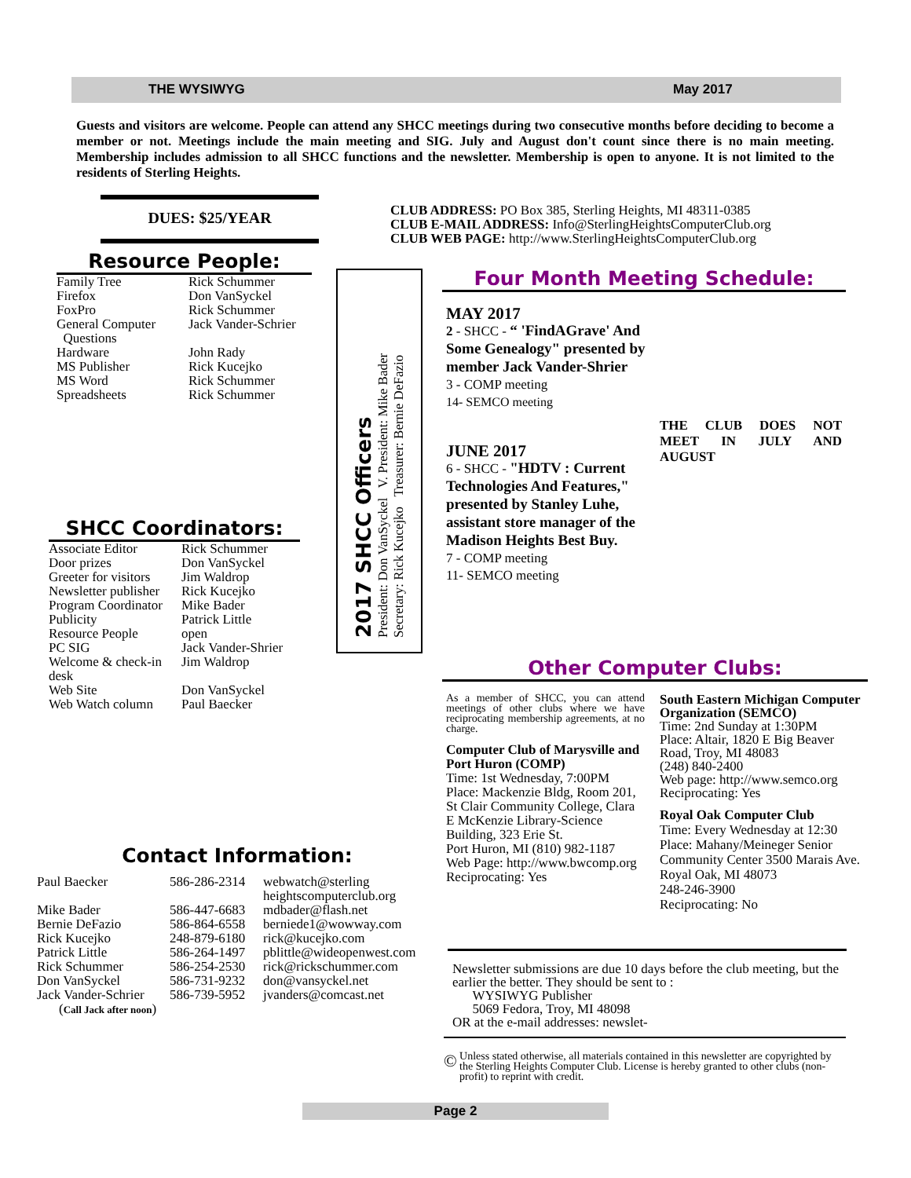THE WYSIWYG May 2017
Guests and visitors are welcome. People can attend any SHCC meetings during two consecutive months before deciding to become a member or not. Meetings include the main meeting and SIG. July and August don't count since there is no main meeting. Membership includes admission to all SHCC functions and the newsletter. Membership is open to anyone. It is not limited to the residents of Sterling Heights.
DUES: $25/YEAR
CLUB ADDRESS: PO Box 385, Sterling Heights, MI 48311-0385
CLUB E-MAIL ADDRESS: Info@SterlingHeightsComputerClub.org
CLUB WEB PAGE: http://www.SterlingHeightsComputerClub.org
Resource People:
| Family Tree | Rick Schummer |
| Firefox | Don VanSyckel |
| FoxPro | Rick Schummer |
| General Computer Questions | Jack Vander-Schrier |
| Hardware | John Rady |
| MS Publisher | Rick Kucejko |
| MS Word | Rick Schummer |
| Spreadsheets | Rick Schummer |
SHCC Coordinators:
| Associate Editor | Rick Schummer |
| Door prizes | Don VanSyckel |
| Greeter for visitors | Jim Waldrop |
| Newsletter publisher | Rick Kucejko |
| Program Coordinator | Mike Bader |
| Publicity | Patrick Little |
| Resource People | open |
| PC SIG | Jack Vander-Shrier |
| Welcome & check-in desk | Jim Waldrop |
| Web Site | Don VanSyckel |
| Web Watch column | Paul Baecker |
2017 SHCC Officers
President: Don VanSyckel V. President: Mike Bader
Secretary: Rick Kucejko Treasurer: Bernie DeFazio
Four Month Meeting Schedule:
MAY 2017
2 - SHCC - “ 'FindAGrave' And Some Genealogy" presented by member Jack Vander-Shrier
3 - COMP meeting
14- SEMCO meeting
JUNE 2017
6 - SHCC - "HDTV : Current Technologies And Features," presented by Stanley Luhe, assistant store manager of the Madison Heights Best Buy.
7 - COMP meeting
11- SEMCO meeting
THE CLUB DOES NOT MEET IN JULY AND AUGUST
Other Computer Clubs:
As a member of SHCC, you can attend meetings of other clubs where we have reciprocating membership agreements, at no charge.
Computer Club of Marysville and Port Huron (COMP)
Time: 1st Wednesday, 7:00PM
Place: Mackenzie Bldg, Room 201, St Clair Community College, Clara E McKenzie Library-Science Building, 323 Erie St.
Port Huron, MI (810) 982-1187
Web Page: http://www.bwcomp.org
Reciprocating: Yes
South Eastern Michigan Computer Organization (SEMCO)
Time: 2nd Sunday at 1:30PM
Place: Altair, 1820 E Big Beaver Road, Troy, MI 48083
(248) 840-2400
Web page: http://www.semco.org
Reciprocating: Yes
Royal Oak Computer Club
Time: Every Wednesday at 12:30
Place: Mahany/Meineger Senior Community Center 3500 Marais Ave. Royal Oak, MI 48073
248-246-3900
Reciprocating: No
Contact Information:
| Paul Baecker | 586-286-2314 | webwatch@sterling heightscomputerclub.org |
| Mike Bader | 586-447-6683 | mdbader@flash.net |
| Bernie DeFazio | 586-864-6558 | berniede1@wowway.com |
| Rick Kucejko | 248-879-6180 | rick@kucejko.com |
| Patrick Little | 586-264-1497 | pblittle@wideopenwest.com |
| Rick Schummer | 586-254-2530 | rick@rickschummer.com |
| Don VanSyckel | 586-731-9232 | don@vansyckel.net |
| Jack Vander-Schrier | 586-739-5952 | jvanders@comcast.net |
| ( Call Jack after noon ) | | |
Newsletter submissions are due 10 days before the club meeting, but the earlier the better. They should be sent to :
WYSIWYG Publisher
5069 Fedora, Troy, MI 48098
OR at the e-mail addresses: newslet-
©
Unless stated otherwise, all materials contained in this newsletter are copyrighted by the Sterling Heights Computer Club. License is hereby granted to other clubs (non-profit) to reprint with credit.
Page 2